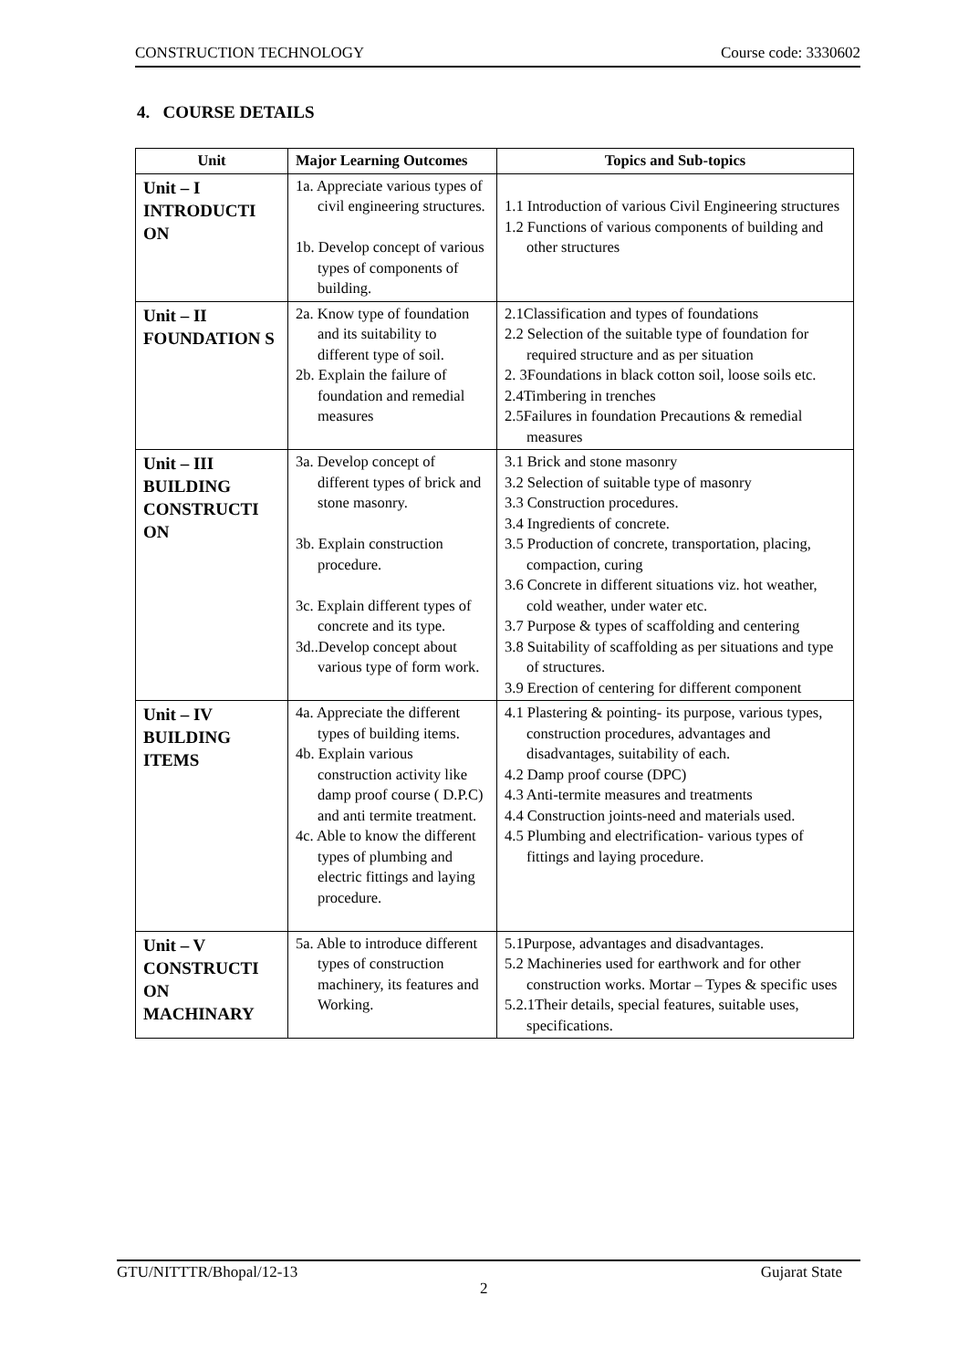CONSTRUCTION TECHNOLOGY Course code: 3330602
4. COURSE DETAILS
| Unit | Major Learning Outcomes | Topics and Sub-topics |
| --- | --- | --- |
| Unit – I INTRODUCTI ON | 1a. Appreciate various types of civil engineering structures. 1b. Develop concept of various types of components of building. | 1.1 Introduction of various Civil Engineering structures 1.2 Functions of various components of building and other structures |
| Unit – II FOUNDATION S | 2a. Know type of foundation and its suitability to different type of soil. 2b. Explain the failure of foundation and remedial measures | 2.1Classification and types of foundations 2.2 Selection of the suitable type of foundation for required structure and as per situation 2. 3Foundations in black cotton soil, loose soils etc. 2.4Timbering in trenches 2.5Failures in foundation Precautions & remedial measures |
| Unit – III BUILDING CONSTRUCTI ON | 3a. Develop concept of different types of brick and stone masonry. 3b. Explain construction procedure. 3c. Explain different types of concrete and its type. 3d..Develop concept about various type of form work. | 3.1 Brick and stone masonry 3.2 Selection of suitable type of masonry 3.3 Construction procedures. 3.4 Ingredients of concrete. 3.5 Production of concrete, transportation, placing, compaction, curing 3.6 Concrete in different situations viz. hot weather, cold weather, under water etc. 3.7 Purpose & types of scaffolding and centering 3.8 Suitability of scaffolding as per situations and type of structures. 3.9 Erection of centering for different component |
| Unit – IV BUILDING ITEMS | 4a. Appreciate the different types of building items. 4b. Explain various construction activity like damp proof course ( D.P.C) and anti termite treatment. 4c. Able to know the different types of plumbing and electric fittings and laying procedure. | 4.1 Plastering & pointing- its purpose, various types, construction procedures, advantages and disadvantages, suitability of each. 4.2 Damp proof course (DPC) 4.3 Anti-termite measures and treatments 4.4 Construction joints-need and materials used. 4.5 Plumbing and electrification- various types of fittings and laying procedure. |
| Unit – V CONSTRUCTI ON MACHINARY | 5a. Able to introduce different types of construction machinery, its features and Working. | 5.1Purpose, advantages and disadvantages. 5.2 Machineries used for earthwork and for other construction works. Mortar – Types & specific uses 5.2.1Their details, special features, suitable uses, specifications. |
GTU/NITTTR/Bhopal/12-13 Gujarat State
2